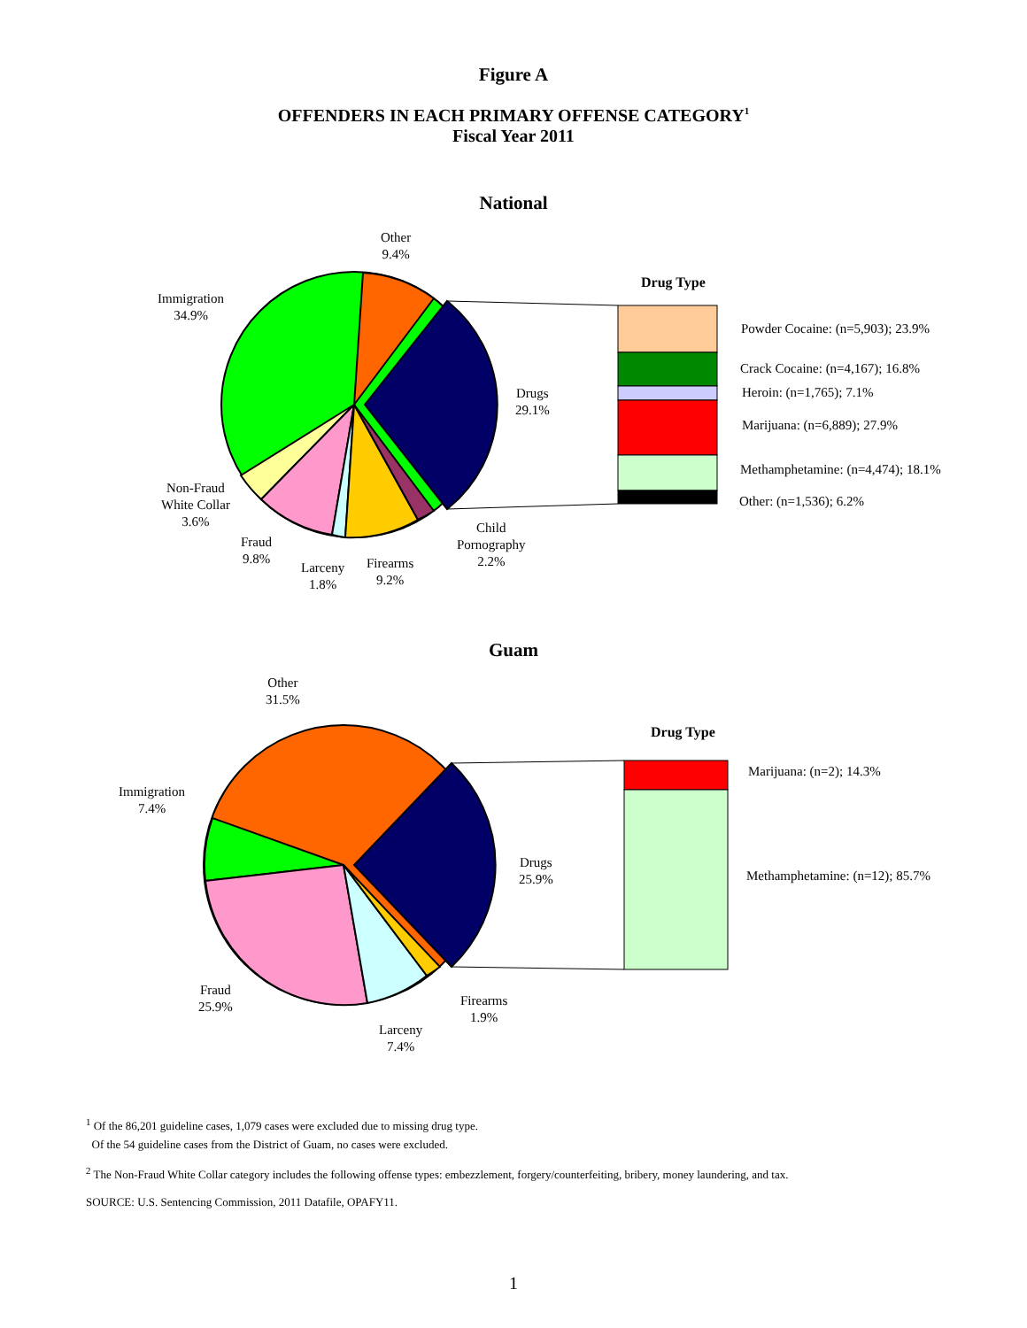Figure A
OFFENDERS IN EACH PRIMARY OFFENSE CATEGORY<sup>1</sup>
Fiscal Year 2011
National
Other
9.4%
Immigration
34.9%
Drugs
29.1%
Non-Fraud
White Collar
3.6%
Fraud
9.8%
Larceny
1.8%
Firearms
9.2%
Child
Pornography
2.2%
Drug Type
Powder Cocaine: (n=5,903); 23.9%
Crack Cocaine: (n=4,167); 16.8%
Heroin: (n=1,765); 7.1%
Marijuana: (n=6,889); 27.9%
Methamphetamine: (n=4,474); 18.1%
Other: (n=1,536); 6.2%
Guam
Other
31.5%
Immigration
7.4%
Drugs
25.9%
Fraud
25.9%
Larceny
7.4%
Firearms
1.9%
Drug Type
Marijuana: (n=2); 14.3%
Methamphetamine: (n=12); 85.7%
<sup>1</sup> Of the 86,201 guideline cases, 1,079 cases were excluded due to missing drug type.
Of the 54 guideline cases from the District of Guam, no cases were excluded.
<sup>2</sup> The Non-Fraud White Collar category includes the following offense types: embezzlement, forgery/counterfeiting, bribery, money laundering, and tax.
SOURCE: U.S. Sentencing Commission, 2011 Datafile, OPAFY11.
1